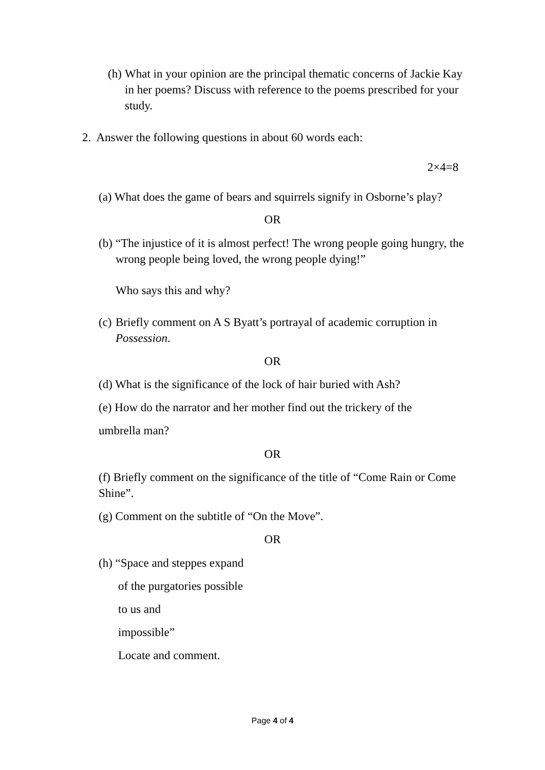(h) What in your opinion are the principal thematic concerns of Jackie Kay in her poems? Discuss with reference to the poems prescribed for your study.
2. Answer the following questions in about 60 words each:
2×4=8
(a) What does the game of bears and squirrels signify in Osborne’s play?
OR
(b) “The injustice of it is almost perfect! The wrong people going hungry, the wrong people being loved, the wrong people dying!”
Who says this and why?
(c) Briefly comment on A S Byatt’s portrayal of academic corruption in Possession.
OR
(d) What is the significance of the lock of hair buried with Ash?
(e) How do the narrator and her mother find out the trickery of the
umbrella man?
OR
(f) Briefly comment on the significance of the title of “Come Rain or Come Shine”.
(g) Comment on the subtitle of “On the Move”.
OR
(h) “Space and steppes expand
of the purgatories possible
to us and
impossible”
Locate and comment.
Page 4 of 4